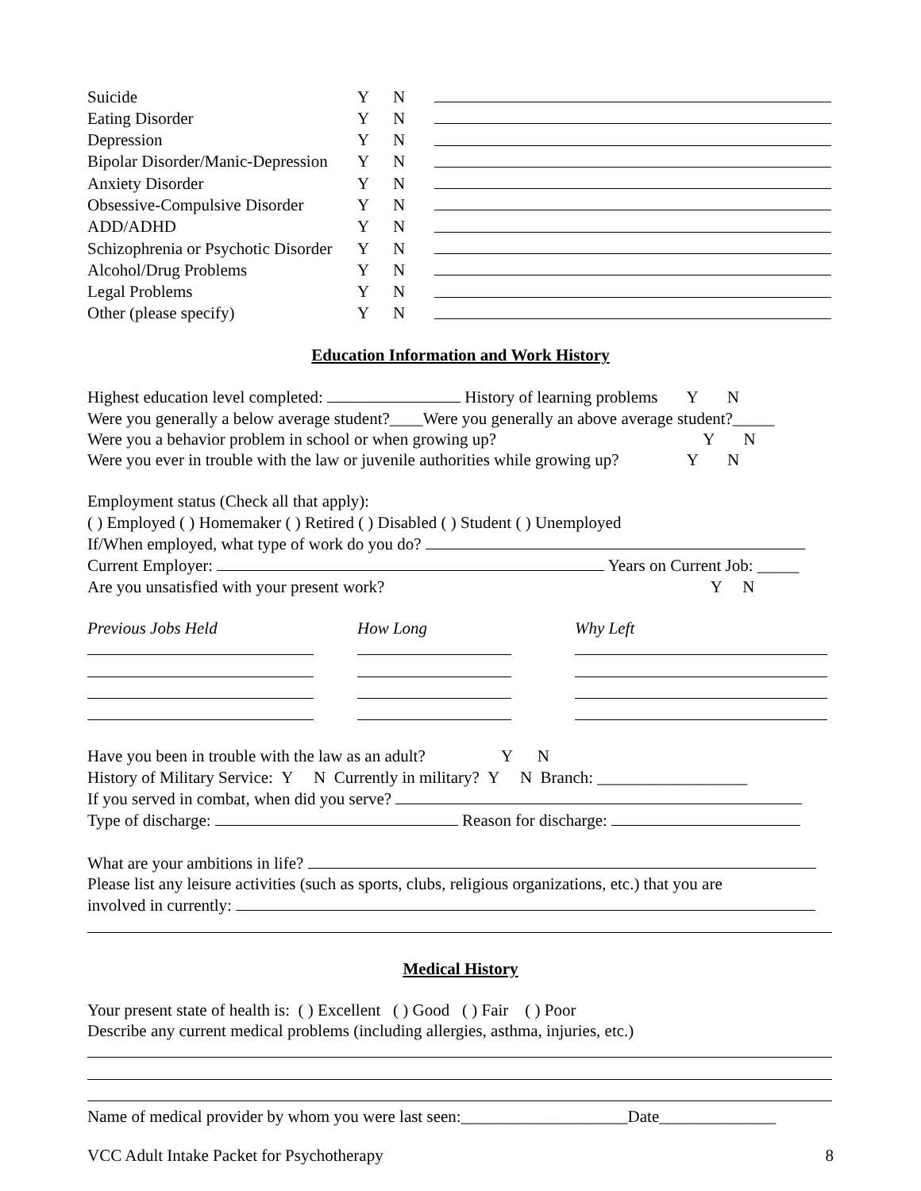| Suicide | Y | N | |
| Eating Disorder | Y | N | |
| Depression | Y | N | |
| Bipolar Disorder/Manic-Depression | Y | N | |
| Anxiety Disorder | Y | N | |
| Obsessive-Compulsive Disorder | Y | N | |
| ADD/ADHD | Y | N | |
| Schizophrenia or Psychotic Disorder | Y | N | |
| Alcohol/Drug Problems | Y | N | |
| Legal Problems | Y | N | |
| Other (please specify) | Y | N | |
Education Information and Work History
Highest education level completed: History of learning problems Y N
Were you generally a below average student?____Were you generally an above average student?_____
Were you a behavior problem in school or when growing up? Y N
Were you ever in trouble with the law or juvenile authorities while growing up? Y N
Employment status (Check all that apply):
( ) Employed ( ) Homemaker ( ) Retired ( ) Disabled ( ) Student ( ) Unemployed
If/When employed, what type of work do you do?
Current Employer: Years on Current Job: _____
Are you unsatisfied with your present work? Y N
| Previous Jobs Held | How Long | Why Left |
Have you been in trouble with the law as an adult? Y N
History of Military Service: Y N Currently in military? Y N Branch: __________________
If you served in combat, when did you serve?
Type of discharge: Reason for discharge:
What are your ambitions in life?
Please list any leisure activities (such as sports, clubs, religious organizations, etc.) that you are
involved in currently:
Medical History
Your present state of health is: ( ) Excellent ( ) Good ( ) Fair ( ) Poor
Describe any current medical problems (including allergies, asthma, injuries, etc.)
Name of medical provider by whom you were last seen:____________________Date______________
VCC Adult Intake Packet for Psychotherapy 8